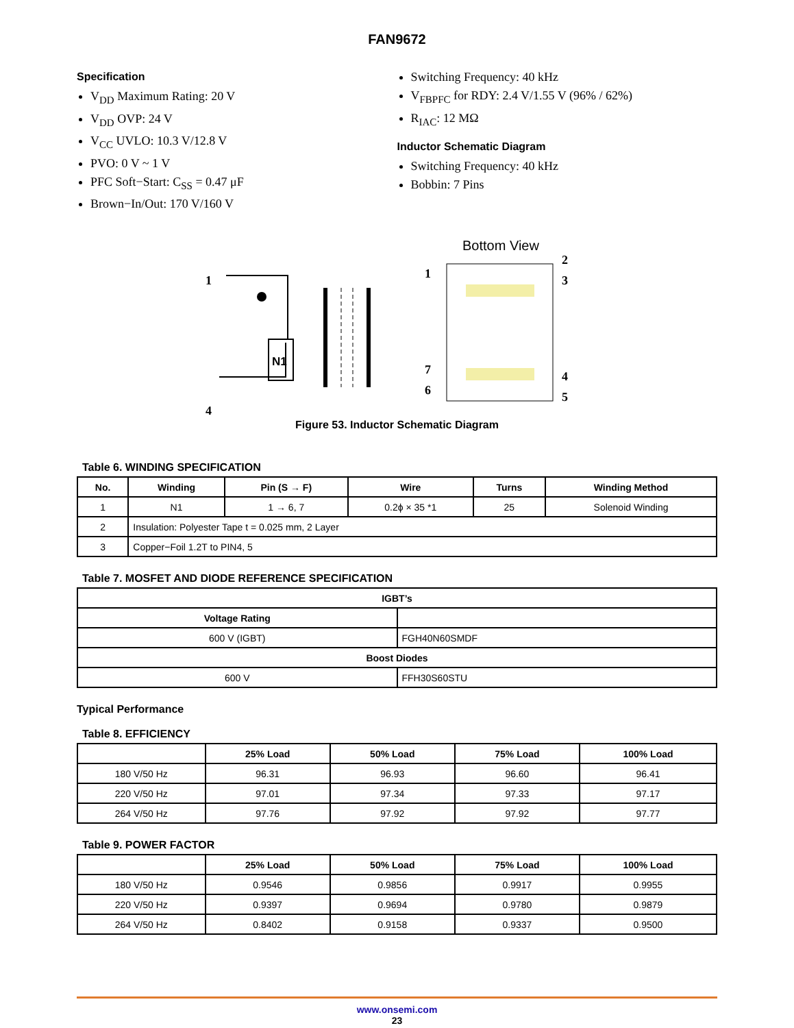FAN9672
Specification
V<sub>DD</sub> Maximum Rating: 20 V
V<sub>DD</sub> OVP: 24 V
V<sub>CC</sub> UVLO: 10.3 V/12.8 V
PVO: 0 V ~ 1 V
PFC Soft−Start: C<sub>SS</sub> = 0.47 μF
Brown−In/Out: 170 V/160 V
Switching Frequency: 40 kHz
V<sub>FBPFC</sub> for RDY: 2.4 V/1.55 V (96% / 62%)
R<sub>IAC</sub>: 12 MΩ
Inductor Schematic Diagram
Switching Frequency: 40 kHz
Bobbin: 7 Pins
1
4
N1
Bottom View
1
2
3
7
6
4
5
Figure 53. Inductor Schematic Diagram
Table 6. WINDING SPECIFICATION
| No. | Winding | Pin (S → F) | Wire | Turns | Winding Method |
| --- | --- | --- | --- | --- | --- |
| 1 | N1 | 1 → 6, 7 | 0.2ϕ × 35 *1 | 25 | Solenoid Winding |
| 2 | Insulation: Polyester Tape t = 0.025 mm, 2 Layer | | | | |
| 3 | Copper−Foil 1.2T to PIN4, 5 | | | | |
Table 7. MOSFET AND DIODE REFERENCE SPECIFICATION
| IGBT’s | |
| --- | --- |
| Voltage Rating | |
| 600 V (IGBT) | FGH40N60SMDF |
| Boost Diodes | |
| 600 V | FFH30S60STU |
Typical Performance
Table 8. EFFICIENCY
| | 25% Load | 50% Load | 75% Load | 100% Load |
| --- | --- | --- | --- | --- |
| 180 V/50 Hz | 96.31 | 96.93 | 96.60 | 96.41 |
| 220 V/50 Hz | 97.01 | 97.34 | 97.33 | 97.17 |
| 264 V/50 Hz | 97.76 | 97.92 | 97.92 | 97.77 |
Table 9. POWER FACTOR
| | 25% Load | 50% Load | 75% Load | 100% Load |
| --- | --- | --- | --- | --- |
| 180 V/50 Hz | 0.9546 | 0.9856 | 0.9917 | 0.9955 |
| 220 V/50 Hz | 0.9397 | 0.9694 | 0.9780 | 0.9879 |
| 264 V/50 Hz | 0.8402 | 0.9158 | 0.9337 | 0.9500 |
www.onsemi.com
23